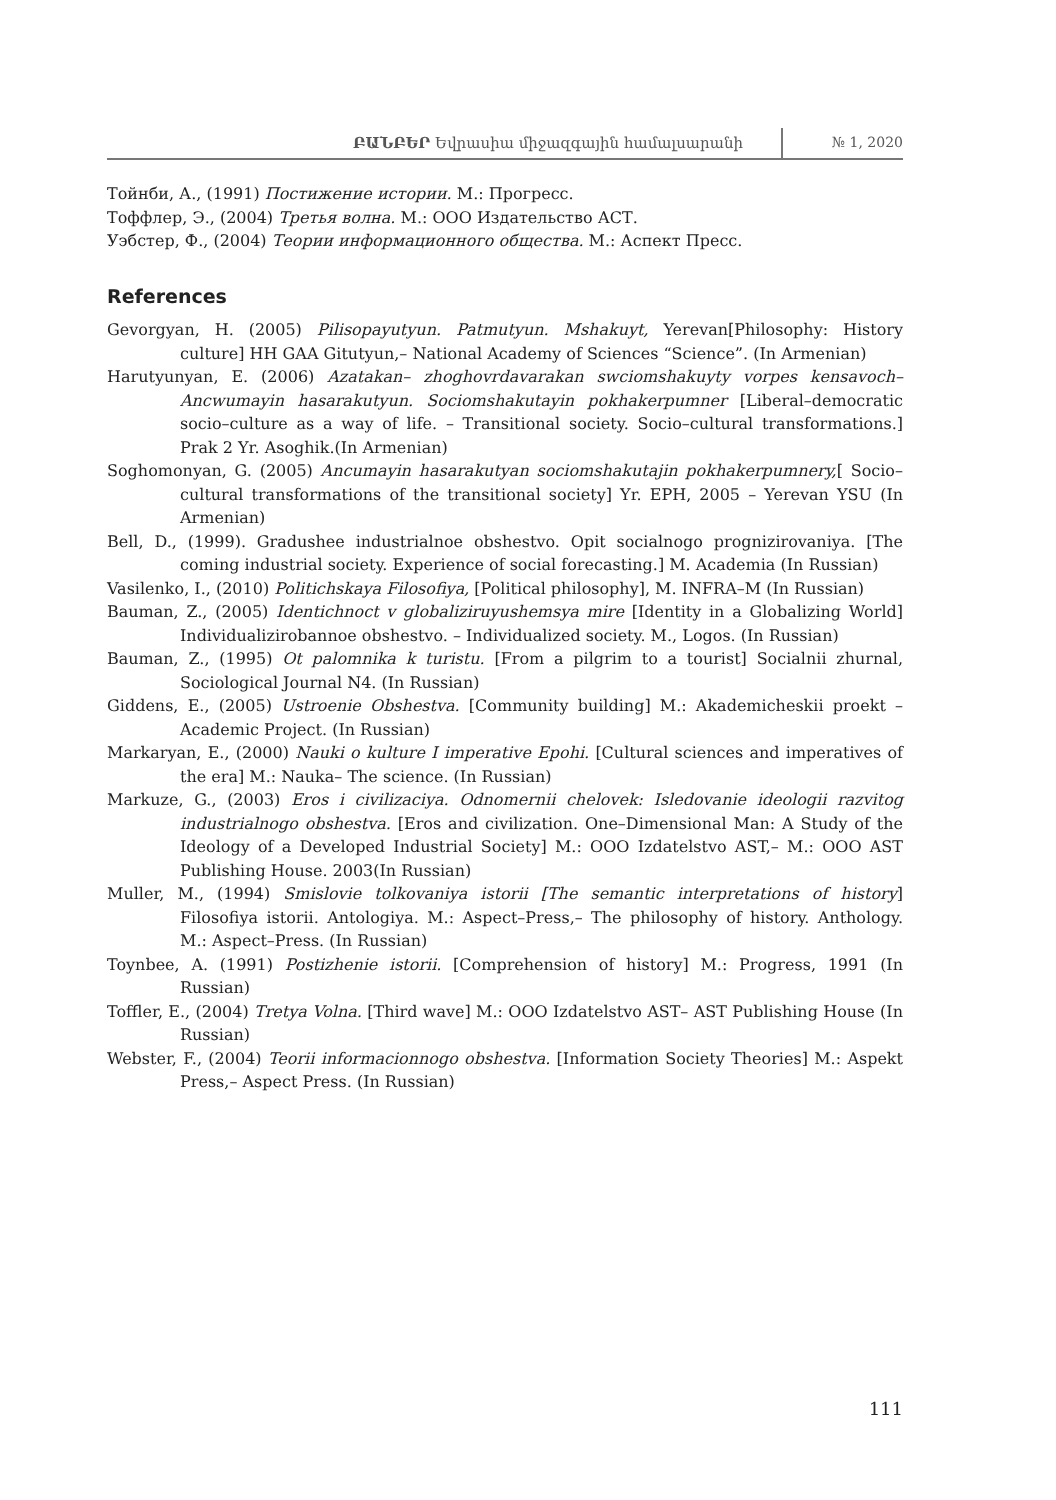ԲԱՆԲԵՐ Եվրասիա միջազգային համալսարանի
№ 1, 2020
Тойнби, А., (1991) Постижение истории. М.: Прогресс.
Тоффлер, Э., (2004) Третья волна. М.: ООО Издательство АСТ.
Уэбстер, Ф., (2004) Теории информационного общества. М.: Аспект Пресс.
References
Gevorgyan, H. (2005) Pilisopayutyun. Patmutyun. Mshakuyt, Yerevan[Philosophy: History culture] HH GAA Gitutyun,– National Academy of Sciences “Science”. (In Armenian)
Harutyunyan, E. (2006) Azatakan– zhoghovrdavarakan swciomshakuyty vorpes kensavoch– Ancwumayin hasarakutyun. Sociomshakutayin pokhakerpumner [Liberal–democratic socio–culture as a way of life. – Transitional society. Socio–cultural transformations.] Prak 2 Yr. Asoghik.(In Armenian)
Soghomonyan, G. (2005) Ancumayin hasarakutyan sociomshakutajin pokhakerpumnery,[ Socio–cultural transformations of the transitional society] Yr. EPH, 2005 – Yerevan YSU (In Armenian)
Bell, D., (1999). Gradushee industrialnoe obshestvo. Opit socialnogo prognizirovaniya. [The coming industrial society. Experience of social forecasting.] M. Academia (In Russian)
Vasilenko, I., (2010) Politichskaya Filosofiya, [Political philosophy], M. INFRA–M (In Russian)
Bauman, Z., (2005) Identichnoct v globaliziruyushemsya mire [Identity in a Globalizing World] Individualizirobannoe obshestvo. – Individualized society. M., Logos. (In Russian)
Bauman, Z., (1995) Ot palomnika k turistu. [From a pilgrim to a tourist] Socialnii zhurnal, Sociological Journal N4. (In Russian)
Giddens, E., (2005) Ustroenie Obshestva. [Community building] M.: Akademicheskii proekt – Academic Project. (In Russian)
Markaryan, E., (2000) Nauki o kulture I imperative Epohi. [Cultural sciences and imperatives of the era] M.: Nauka– The science. (In Russian)
Markuze, G., (2003) Eros i civilizaciya. Odnomernii chelovek: Isledovanie ideologii razvitog industrialnogo obshestva. [Eros and civilization. One–Dimensional Man: A Study of the Ideology of a Developed Industrial Society] M.: OOO Izdatelstvo AST,– M.: OOO AST Publishing House. 2003(In Russian)
Muller, M., (1994) Smislovie tolkovaniya istorii [The semantic interpretations of history] Filosofiya istorii. Antologiya. M.: Aspect–Press,– The philosophy of history. Anthology. M.: Aspect–Press. (In Russian)
Toynbee, A. (1991) Postizhenie istorii. [Comprehension of history] M.: Progress, 1991 (In Russian)
Toffler, E., (2004) Tretya Volna. [Third wave] M.: OOO Izdatelstvo AST– AST Publishing House (In Russian)
Webster, F., (2004) Teorii informacionnogo obshestva. [Information Society Theories] M.: Aspekt Press,– Aspect Press. (In Russian)
111